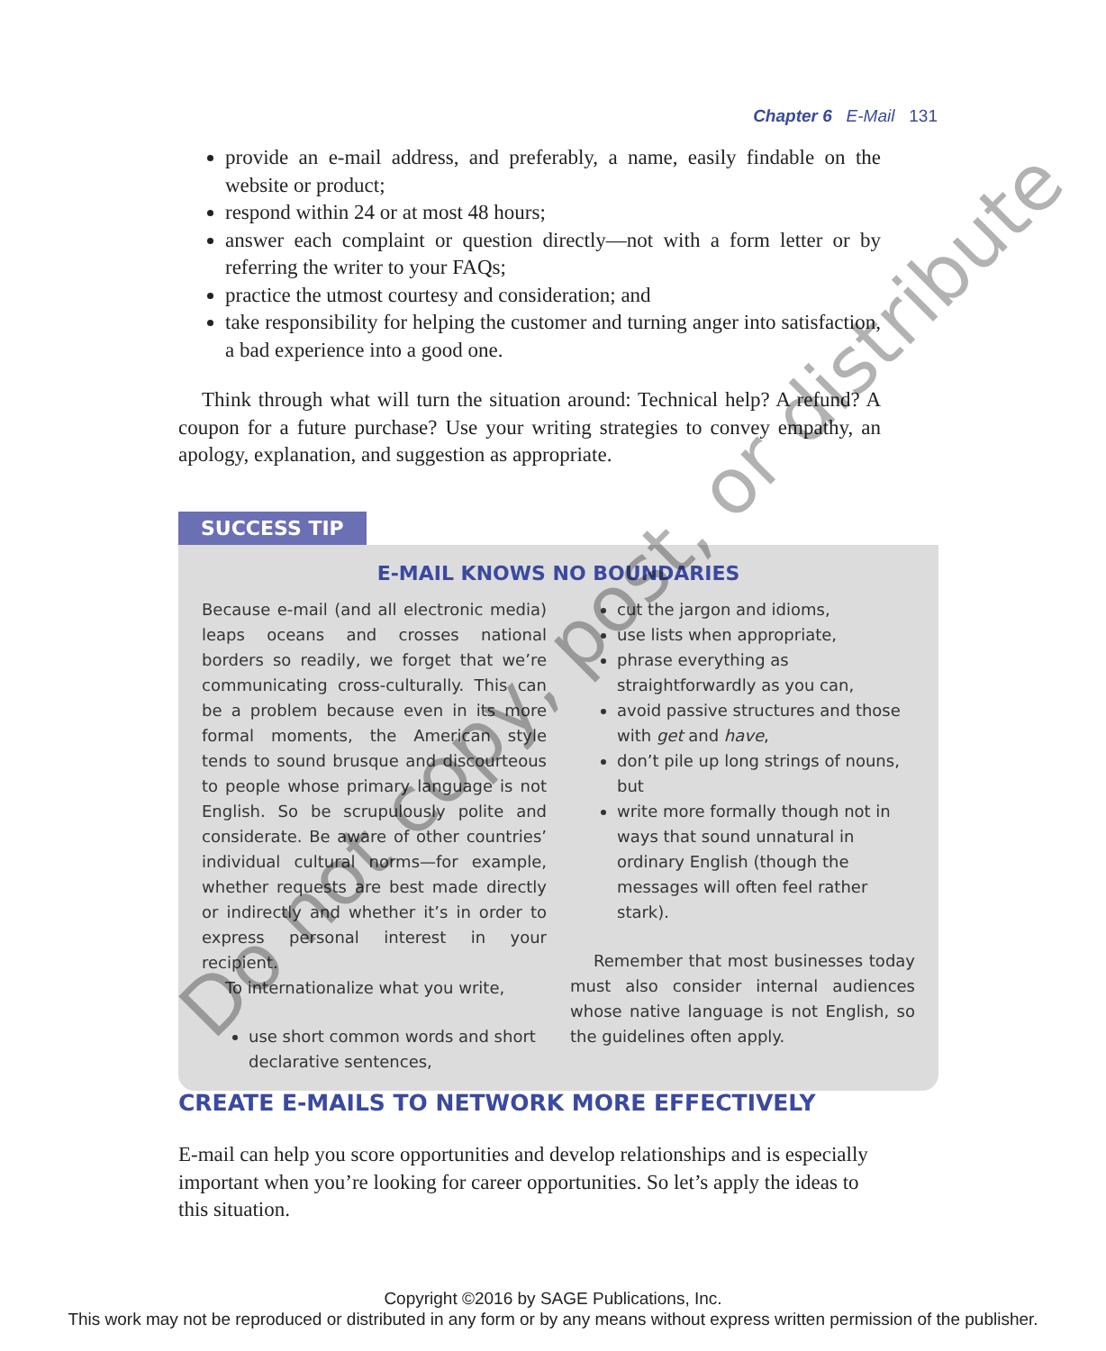Chapter 6 E-Mail 131
provide an e-mail address, and preferably, a name, easily findable on the website or product;
respond within 24 or at most 48 hours;
answer each complaint or question directly—not with a form letter or by referring the writer to your FAQs;
practice the utmost courtesy and consideration; and
take responsibility for helping the customer and turning anger into satisfaction, a bad experience into a good one.
Think through what will turn the situation around: Technical help? A refund? A coupon for a future purchase? Use your writing strategies to convey empathy, an apology, explanation, and suggestion as appropriate.
SUCCESS TIP
E-MAIL KNOWS NO BOUNDARIES
Because e-mail (and all electronic media) leaps oceans and crosses national borders so readily, we forget that we’re communicating cross-culturally. This can be a problem because even in its more formal moments, the American style tends to sound brusque and discourteous to people whose primary language is not English. So be scrupulously polite and considerate. Be aware of other countries’ individual cultural norms—for example, whether requests are best made directly or indirectly and whether it’s in order to express personal interest in your recipient.
To internationalize what you write,
use short common words and short declarative sentences,
cut the jargon and idioms,
use lists when appropriate,
phrase everything as straightforwardly as you can,
avoid passive structures and those with get and have,
don’t pile up long strings of nouns, but
write more formally though not in ways that sound unnatural in ordinary English (though the messages will often feel rather stark).
Remember that most businesses today must also consider internal audiences whose native language is not English, so the guidelines often apply.
CREATE E-MAILS TO NETWORK MORE EFFECTIVELY
E-mail can help you score opportunities and develop relationships and is especially important when you’re looking for career opportunities. So let’s apply the ideas to this situation.
Copyright ©2016 by SAGE Publications, Inc.
This work may not be reproduced or distributed in any form or by any means without express written permission of the publisher.
Do not copy, post, or distribute